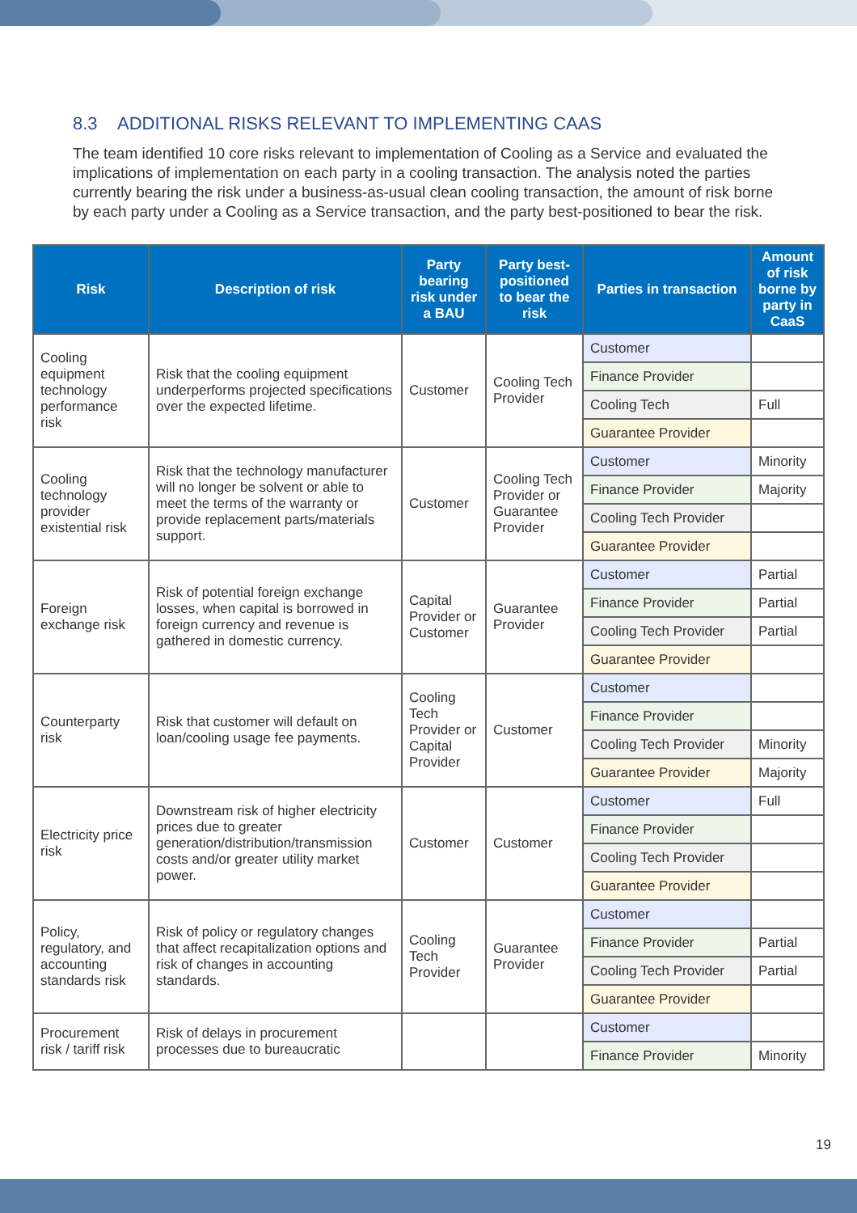8.3 ADDITIONAL RISKS RELEVANT TO IMPLEMENTING CAAS
The team identified 10 core risks relevant to implementation of Cooling as a Service and evaluated the implications of implementation on each party in a cooling transaction. The analysis noted the parties currently bearing the risk under a business-as-usual clean cooling transaction, the amount of risk borne by each party under a Cooling as a Service transaction, and the party best-positioned to bear the risk.
| Risk | Description of risk | Party bearing risk under a BAU | Party best-positioned to bear the risk | Parties in transaction | Amount of risk borne by party in CaaS |
| --- | --- | --- | --- | --- | --- |
| Cooling equipment technology performance risk | Risk that the cooling equipment underperforms projected specifications over the expected lifetime. | Customer | Cooling Tech Provider | Customer | |
| | | | | Finance Provider | |
| | | | | Cooling Tech | Full |
| | | | | Guarantee Provider | |
| Cooling technology provider existential risk | Risk that the technology manufacturer will no longer be solvent or able to meet the terms of the warranty or provide replacement parts/materials support. | Customer | Cooling Tech Provider or Guarantee Provider | Customer | Minority |
| | | | | Finance Provider | Majority |
| | | | | Cooling Tech Provider | |
| | | | | Guarantee Provider | |
| Foreign exchange risk | Risk of potential foreign exchange losses, when capital is borrowed in foreign currency and revenue is gathered in domestic currency. | Capital Provider or Customer | Guarantee Provider | Customer | Partial |
| | | | | Finance Provider | Partial |
| | | | | Cooling Tech Provider | Partial |
| | | | | Guarantee Provider | |
| Counterparty risk | Risk that customer will default on loan/cooling usage fee payments. | Cooling Tech Provider or Capital Provider | Customer | Customer | |
| | | | | Finance Provider | |
| | | | | Cooling Tech Provider | Minority |
| | | | | Guarantee Provider | Majority |
| Electricity price risk | Downstream risk of higher electricity prices due to greater generation/distribution/transmission costs and/or greater utility market power. | Customer | Customer | Customer | Full |
| | | | | Finance Provider | |
| | | | | Cooling Tech Provider | |
| | | | | Guarantee Provider | |
| Policy, regulatory, and accounting standards risk | Risk of policy or regulatory changes that affect recapitalization options and risk of changes in accounting standards. | Cooling Tech Provider | Guarantee Provider | Customer | |
| | | | | Finance Provider | Partial |
| | | | | Cooling Tech Provider | Partial |
| | | | | Guarantee Provider | |
| Procurement risk / tariff risk | Risk of delays in procurement processes due to bureaucratic | | | Customer | |
| | | | | Finance Provider | Minority |
19